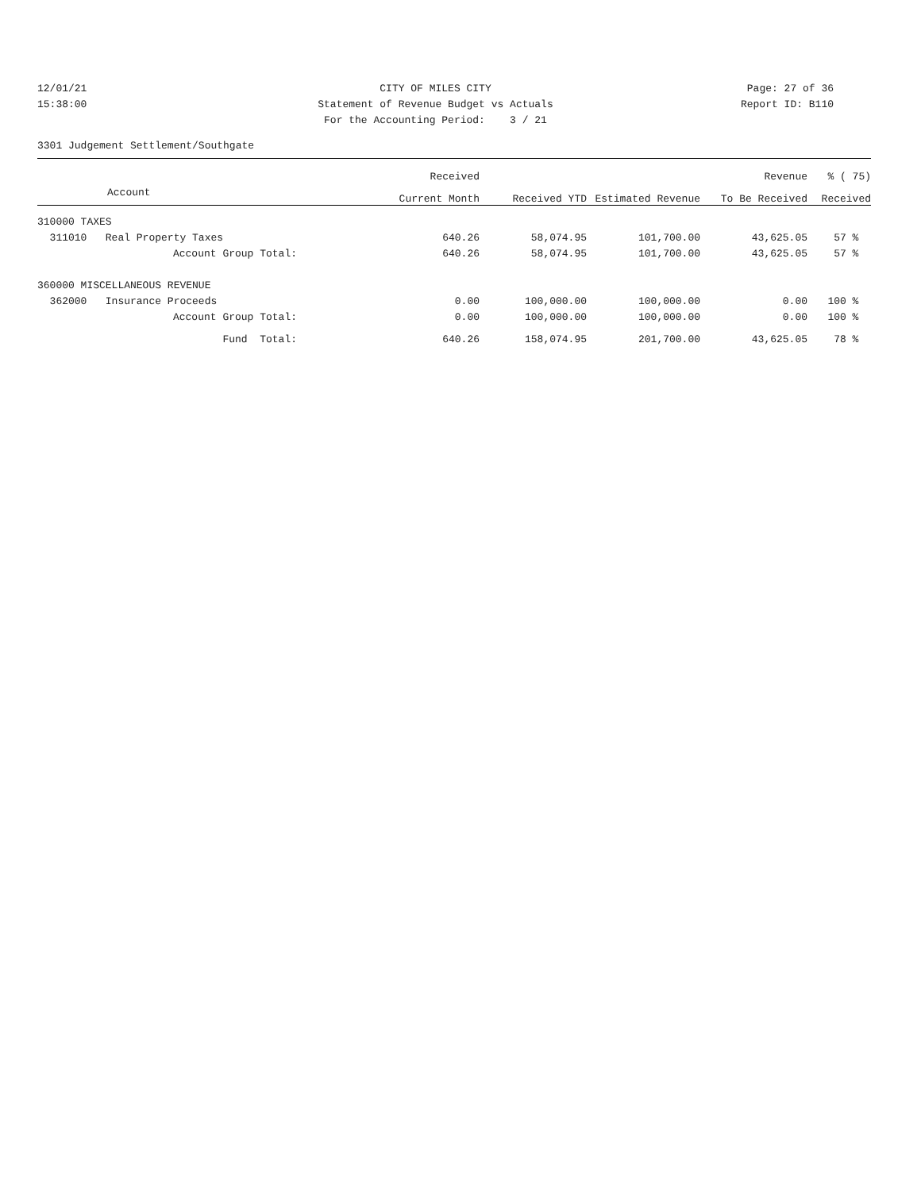12/01/21 CITY OF MILES CITY Page: 27 of 36
15:38:00 Statement of Revenue Budget vs Actuals Report ID: B110
For the Accounting Period: 3 / 21
3301 Judgement Settlement/Southgate
| | Received | | | Revenue | % ( 75) |
| --- | --- | --- | --- | --- | --- |
| Account | Current Month | Received YTD | Estimated Revenue | To Be Received | Received |
| 310000 TAXES | | | | | |
| 311010 Real Property Taxes | 640.26 | 58,074.95 | 101,700.00 | 43,625.05 | 57 % |
| Account Group Total: | 640.26 | 58,074.95 | 101,700.00 | 43,625.05 | 57 % |
| 360000 MISCELLANEOUS REVENUE | | | | | |
| 362000 Insurance Proceeds | 0.00 | 100,000.00 | 100,000.00 | 0.00 | 100 % |
| Account Group Total: | 0.00 | 100,000.00 | 100,000.00 | 0.00 | 100 % |
| Fund Total: | 640.26 | 158,074.95 | 201,700.00 | 43,625.05 | 78 % |